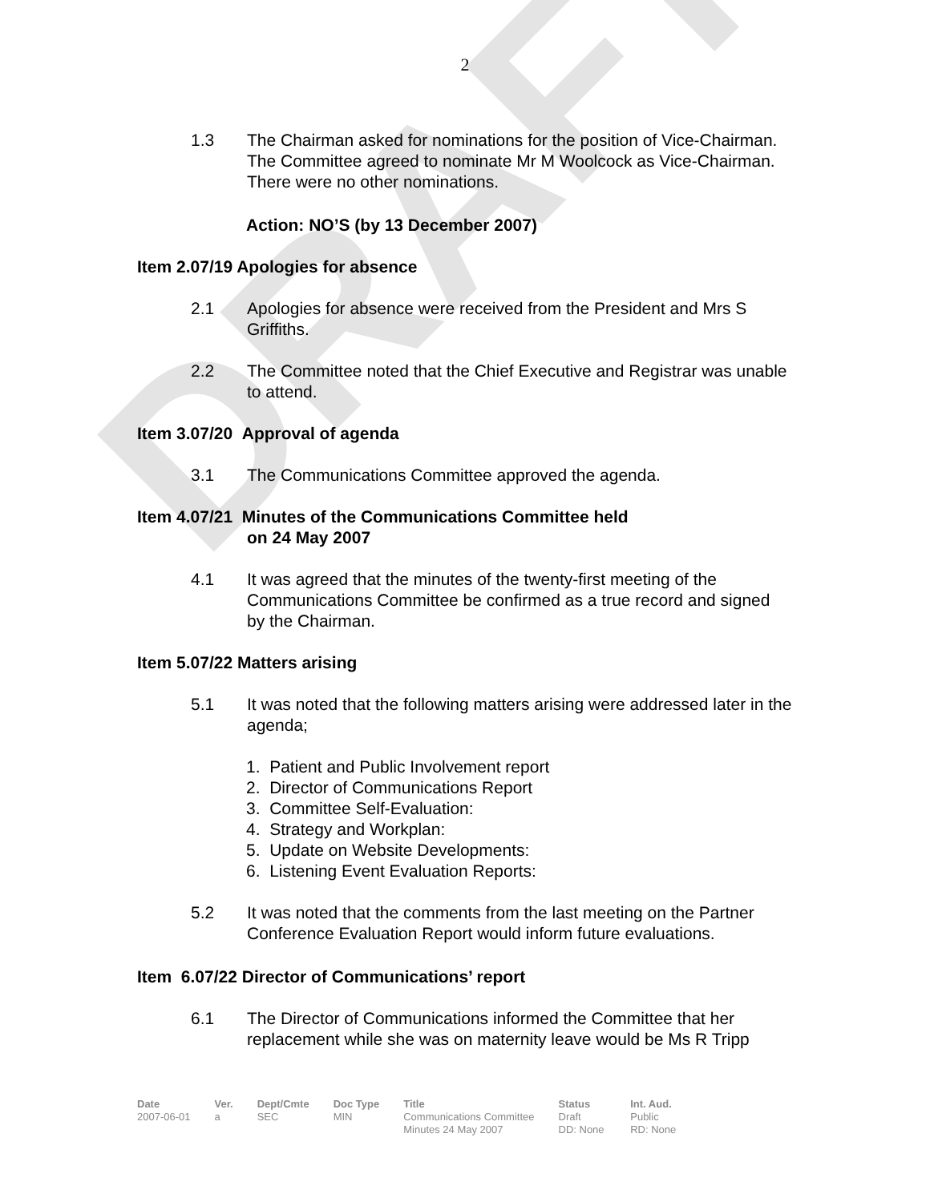DRAFT
2
1.3 The Chairman asked for nominations for the position of Vice-Chairman. The Committee agreed to nominate Mr M Woolcock as Vice-Chairman. There were no other nominations.
Action: NO’S (by 13 December 2007)
Item 2.07/19 Apologies for absence
2.1 Apologies for absence were received from the President and Mrs S Griffiths.
2.2 The Committee noted that the Chief Executive and Registrar was unable to attend.
Item 3.07/20 Approval of agenda
3.1 The Communications Committee approved the agenda.
Item 4.07/21 Minutes of the Communications Committee held
on 24 May 2007
4.1 It was agreed that the minutes of the twenty-first meeting of the Communications Committee be confirmed as a true record and signed by the Chairman.
Item 5.07/22 Matters arising
5.1 It was noted that the following matters arising were addressed later in the agenda;
1. Patient and Public Involvement report
2. Director of Communications Report
3. Committee Self-Evaluation:
4. Strategy and Workplan:
5. Update on Website Developments:
6. Listening Event Evaluation Reports:
5.2 It was noted that the comments from the last meeting on the Partner Conference Evaluation Report would inform future evaluations.
Item 6.07/22 Director of Communications’ report
6.1 The Director of Communications informed the Committee that her replacement while she was on maternity leave would be Ms R Tripp
| Date | Ver. | Dept/Cmte | Doc Type | Title | Status | Int. Aud. |
| --- | --- | --- | --- | --- | --- | --- |
| 2007-06-01 | a | SEC | MIN | Communications Committee Minutes 24 May 2007 | Draft DD: None | Public RD: None |